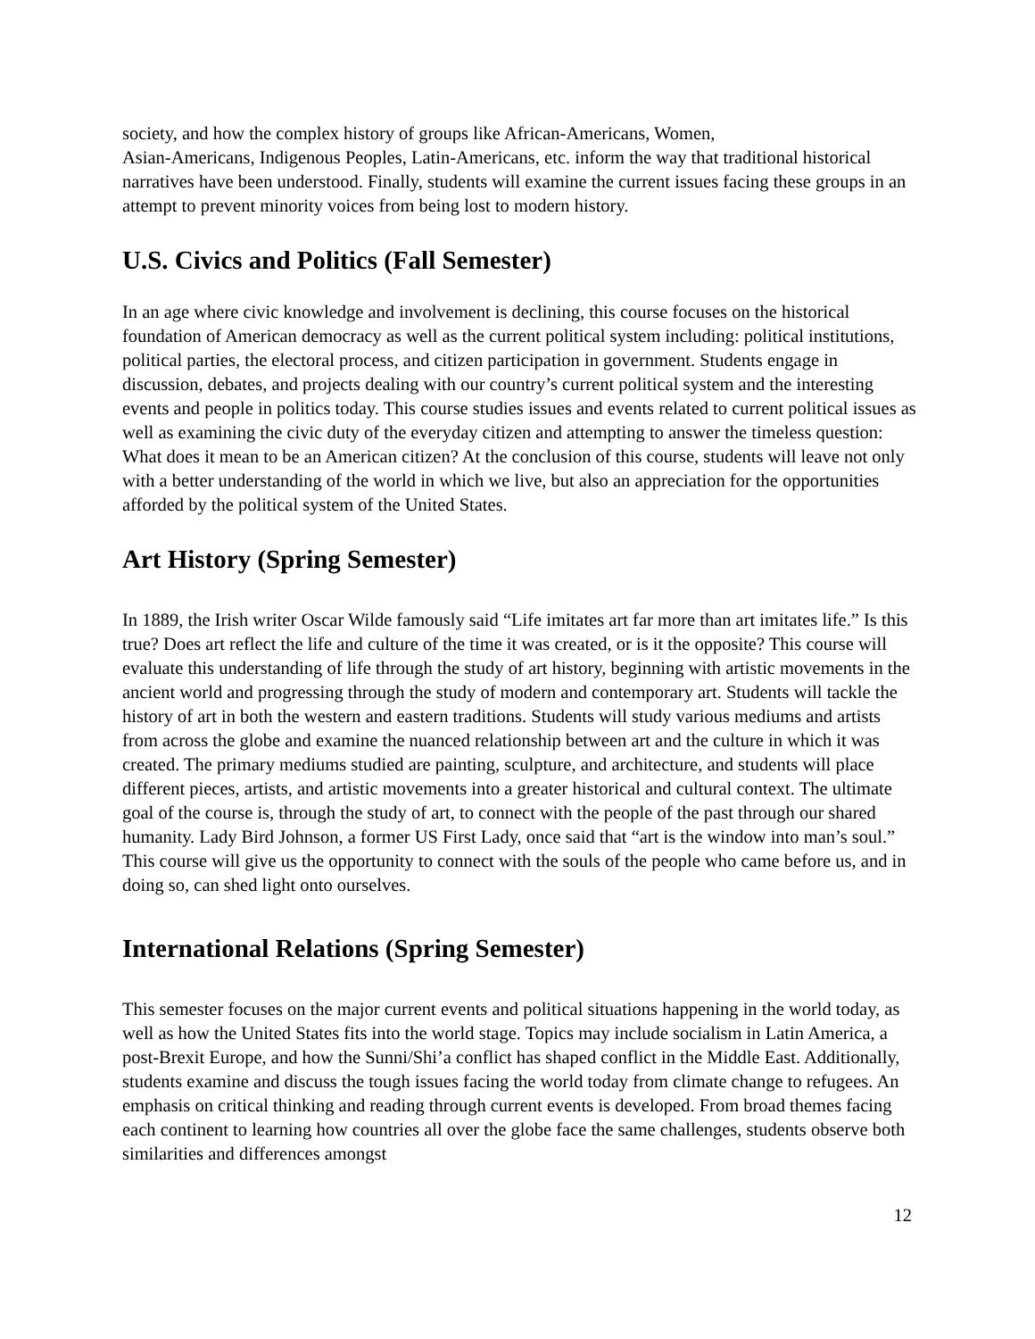society, and how the complex history of groups like African-Americans, Women,
Asian-Americans, Indigenous Peoples, Latin-Americans, etc. inform the way that traditional historical narratives have been understood. Finally, students will examine the current issues facing these groups in an attempt to prevent minority voices from being lost to modern history.
U.S. Civics and Politics (Fall Semester)
In an age where civic knowledge and involvement is declining, this course focuses on the historical foundation of American democracy as well as the current political system including: political institutions, political parties, the electoral process, and citizen participation in government. Students engage in discussion, debates, and projects dealing with our country’s current political system and the interesting events and people in politics today. This course studies issues and events related to current political issues as well as examining the civic duty of the everyday citizen and attempting to answer the timeless question: What does it mean to be an American citizen? At the conclusion of this course, students will leave not only with a better understanding of the world in which we live, but also an appreciation for the opportunities afforded by the political system of the United States.
Art History (Spring Semester)
In 1889, the Irish writer Oscar Wilde famously said “Life imitates art far more than art imitates life.” Is this true? Does art reflect the life and culture of the time it was created, or is it the opposite? This course will evaluate this understanding of life through the study of art history, beginning with artistic movements in the ancient world and progressing through the study of modern and contemporary art. Students will tackle the history of art in both the western and eastern traditions. Students will study various mediums and artists from across the globe and examine the nuanced relationship between art and the culture in which it was created. The primary mediums studied are painting, sculpture, and architecture, and students will place different pieces, artists, and artistic movements into a greater historical and cultural context. The ultimate goal of the course is, through the study of art, to connect with the people of the past through our shared humanity. Lady Bird Johnson, a former US First Lady, once said that “art is the window into man’s soul.” This course will give us the opportunity to connect with the souls of the people who came before us, and in doing so, can shed light onto ourselves.
International Relations (Spring Semester)
This semester focuses on the major current events and political situations happening in the world today, as well as how the United States fits into the world stage. Topics may include socialism in Latin America, a post-Brexit Europe, and how the Sunni/Shi’a conflict has shaped conflict in the Middle East. Additionally, students examine and discuss the tough issues facing the world today from climate change to refugees. An emphasis on critical thinking and reading through current events is developed. From broad themes facing each continent to learning how countries all over the globe face the same challenges, students observe both similarities and differences amongst
12